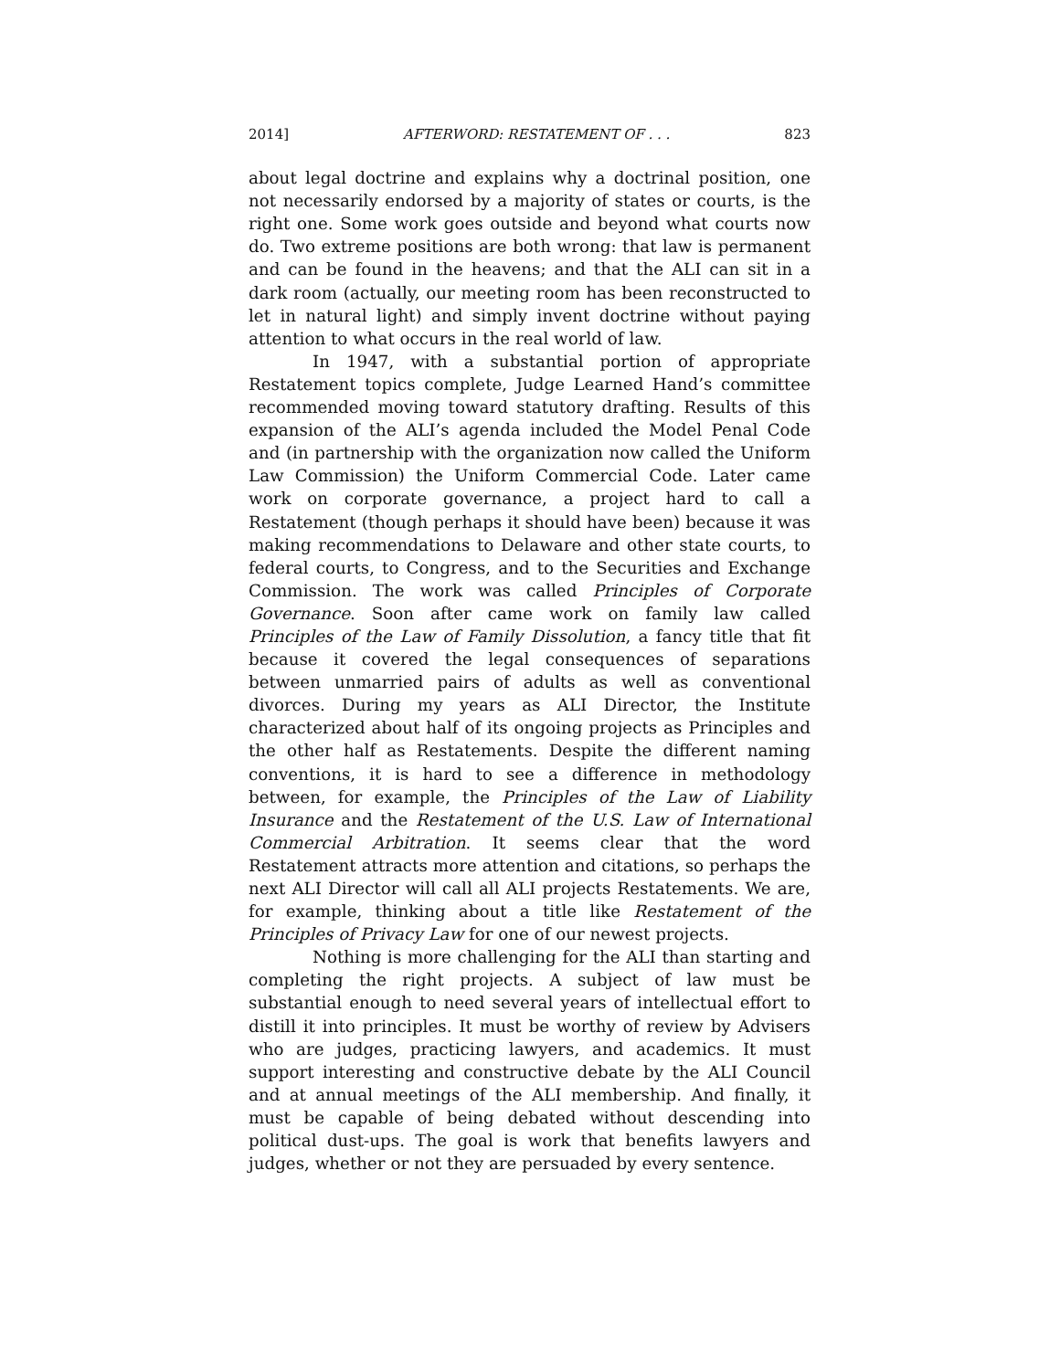2014] AFTERWORD: RESTATEMENT OF . . . 823
about legal doctrine and explains why a doctrinal position, one not necessarily endorsed by a majority of states or courts, is the right one. Some work goes outside and beyond what courts now do. Two extreme positions are both wrong: that law is permanent and can be found in the heavens; and that the ALI can sit in a dark room (actually, our meeting room has been reconstructed to let in natural light) and simply invent doctrine without paying attention to what occurs in the real world of law.
In 1947, with a substantial portion of appropriate Restatement topics complete, Judge Learned Hand’s committee recommended moving toward statutory drafting. Results of this expansion of the ALI’s agenda included the Model Penal Code and (in partnership with the organization now called the Uniform Law Commission) the Uniform Commercial Code. Later came work on corporate governance, a project hard to call a Restatement (though perhaps it should have been) because it was making recommendations to Delaware and other state courts, to federal courts, to Congress, and to the Securities and Exchange Commission. The work was called Principles of Corporate Governance. Soon after came work on family law called Principles of the Law of Family Dissolution, a fancy title that fit because it covered the legal consequences of separations between unmarried pairs of adults as well as conventional divorces. During my years as ALI Director, the Institute characterized about half of its ongoing projects as Principles and the other half as Restatements. Despite the different naming conventions, it is hard to see a difference in methodology between, for example, the Principles of the Law of Liability Insurance and the Restatement of the U.S. Law of International Commercial Arbitration. It seems clear that the word Restatement attracts more attention and citations, so perhaps the next ALI Director will call all ALI projects Restatements. We are, for example, thinking about a title like Restatement of the Principles of Privacy Law for one of our newest projects.
Nothing is more challenging for the ALI than starting and completing the right projects. A subject of law must be substantial enough to need several years of intellectual effort to distill it into principles. It must be worthy of review by Advisers who are judges, practicing lawyers, and academics. It must support interesting and constructive debate by the ALI Council and at annual meetings of the ALI membership. And finally, it must be capable of being debated without descending into political dust-ups. The goal is work that benefits lawyers and judges, whether or not they are persuaded by every sentence.